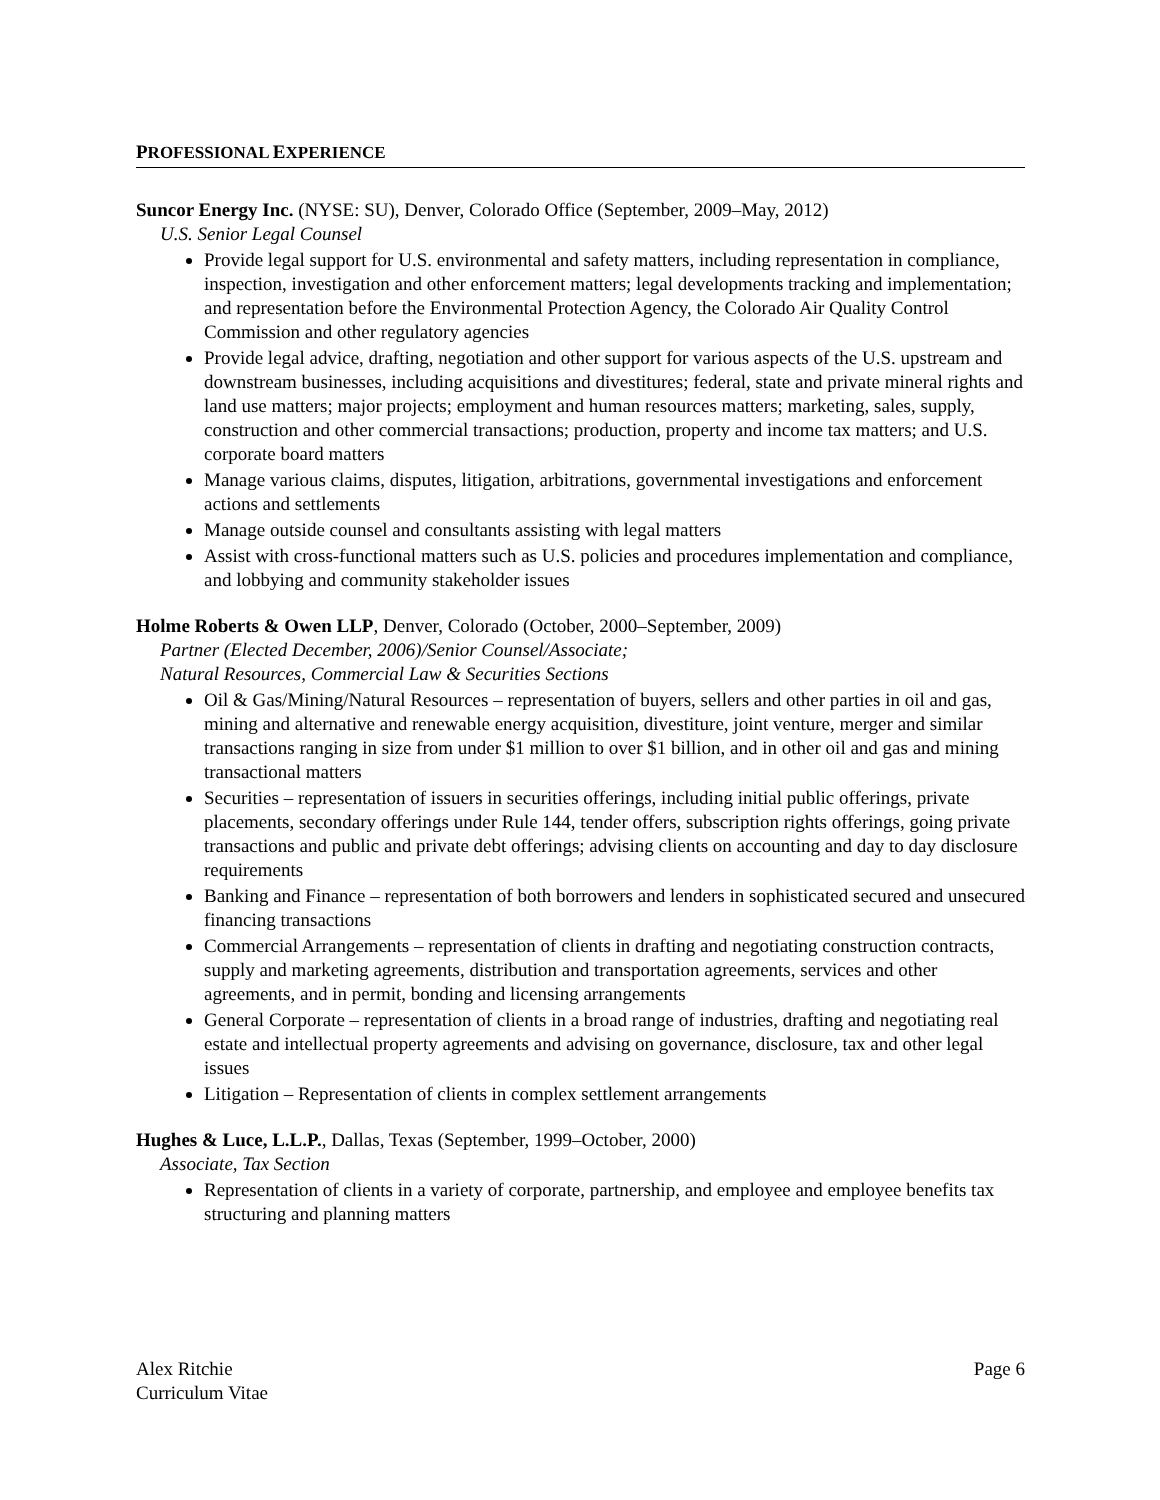PROFESSIONAL EXPERIENCE
Suncor Energy Inc. (NYSE: SU), Denver, Colorado Office (September, 2009–May, 2012)
U.S. Senior Legal Counsel
Provide legal support for U.S. environmental and safety matters, including representation in compliance, inspection, investigation and other enforcement matters; legal developments tracking and implementation; and representation before the Environmental Protection Agency, the Colorado Air Quality Control Commission and other regulatory agencies
Provide legal advice, drafting, negotiation and other support for various aspects of the U.S. upstream and downstream businesses, including acquisitions and divestitures; federal, state and private mineral rights and land use matters; major projects; employment and human resources matters; marketing, sales, supply, construction and other commercial transactions; production, property and income tax matters; and U.S. corporate board matters
Manage various claims, disputes, litigation, arbitrations, governmental investigations and enforcement actions and settlements
Manage outside counsel and consultants assisting with legal matters
Assist with cross-functional matters such as U.S. policies and procedures implementation and compliance, and lobbying and community stakeholder issues
Holme Roberts & Owen LLP, Denver, Colorado (October, 2000–September, 2009)
Partner (Elected December, 2006)/Senior Counsel/Associate;
Natural Resources, Commercial Law & Securities Sections
Oil & Gas/Mining/Natural Resources – representation of buyers, sellers and other parties in oil and gas, mining and alternative and renewable energy acquisition, divestiture, joint venture, merger and similar transactions ranging in size from under $1 million to over $1 billion, and in other oil and gas and mining transactional matters
Securities – representation of issuers in securities offerings, including initial public offerings, private placements, secondary offerings under Rule 144, tender offers, subscription rights offerings, going private transactions and public and private debt offerings; advising clients on accounting and day to day disclosure requirements
Banking and Finance – representation of both borrowers and lenders in sophisticated secured and unsecured financing transactions
Commercial Arrangements – representation of clients in drafting and negotiating construction contracts, supply and marketing agreements, distribution and transportation agreements, services and other agreements, and in permit, bonding and licensing arrangements
General Corporate – representation of clients in a broad range of industries, drafting and negotiating real estate and intellectual property agreements and advising on governance, disclosure, tax and other legal issues
Litigation – Representation of clients in complex settlement arrangements
Hughes & Luce, L.L.P., Dallas, Texas (September, 1999–October, 2000)
Associate, Tax Section
Representation of clients in a variety of corporate, partnership, and employee and employee benefits tax structuring and planning matters
Alex Ritchie
Curriculum Vitae
Page 6